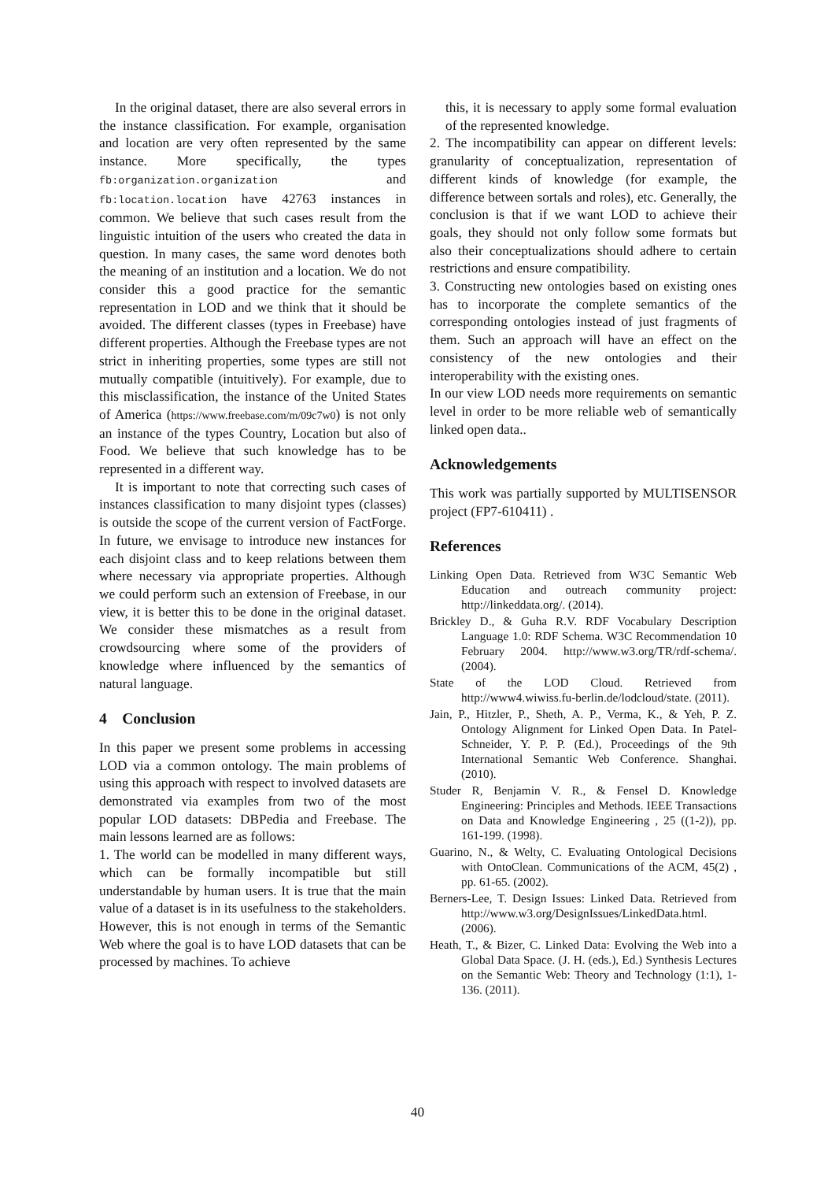In the original dataset, there are also several errors in the instance classification. For example, organisation and location are very often represented by the same instance. More specifically, the types fb:organization.organization and fb:location.location have 42763 instances in common. We believe that such cases result from the linguistic intuition of the users who created the data in question. In many cases, the same word denotes both the meaning of an institution and a location. We do not consider this a good practice for the semantic representation in LOD and we think that it should be avoided. The different classes (types in Freebase) have different properties. Although the Freebase types are not strict in inheriting properties, some types are still not mutually compatible (intuitively). For example, due to this misclassification, the instance of the United States of America (https://www.freebase.com/m/09c7w0) is not only an instance of the types Country, Location but also of Food. We believe that such knowledge has to be represented in a different way.
It is important to note that correcting such cases of instances classification to many disjoint types (classes) is outside the scope of the current version of FactForge. In future, we envisage to introduce new instances for each disjoint class and to keep relations between them where necessary via appropriate properties. Although we could perform such an extension of Freebase, in our view, it is better this to be done in the original dataset. We consider these mismatches as a result from crowdsourcing where some of the providers of knowledge where influenced by the semantics of natural language.
4 Conclusion
In this paper we present some problems in accessing LOD via a common ontology. The main problems of using this approach with respect to involved datasets are demonstrated via examples from two of the most popular LOD datasets: DBPedia and Freebase. The main lessons learned are as follows:
1. The world can be modelled in many different ways, which can be formally incompatible but still understandable by human users. It is true that the main value of a dataset is in its usefulness to the stakeholders. However, this is not enough in terms of the Semantic Web where the goal is to have LOD datasets that can be processed by machines. To achieve
this, it is necessary to apply some formal evaluation of the represented knowledge.
2. The incompatibility can appear on different levels: granularity of conceptualization, representation of different kinds of knowledge (for example, the difference between sortals and roles), etc. Generally, the conclusion is that if we want LOD to achieve their goals, they should not only follow some formats but also their conceptualizations should adhere to certain restrictions and ensure compatibility.
3. Constructing new ontologies based on existing ones has to incorporate the complete semantics of the corresponding ontologies instead of just fragments of them. Such an approach will have an effect on the consistency of the new ontologies and their interoperability with the existing ones.
In our view LOD needs more requirements on semantic level in order to be more reliable web of semantically linked open data..
Acknowledgements
This work was partially supported by MULTISENSOR project (FP7-610411) .
References
Linking Open Data. Retrieved from W3C Semantic Web Education and outreach community project: http://linkeddata.org/. (2014).
Brickley D., & Guha R.V. RDF Vocabulary Description Language 1.0: RDF Schema. W3C Recommendation 10 February 2004. http://www.w3.org/TR/rdf-schema/. (2004).
State of the LOD Cloud. Retrieved from http://www4.wiwiss.fu-berlin.de/lodcloud/state. (2011).
Jain, P., Hitzler, P., Sheth, A. P., Verma, K., & Yeh, P. Z. Ontology Alignment for Linked Open Data. In Patel-Schneider, Y. P. P. (Ed.), Proceedings of the 9th International Semantic Web Conference. Shanghai. (2010).
Studer R, Benjamin V. R., & Fensel D. Knowledge Engineering: Principles and Methods. IEEE Transactions on Data and Knowledge Engineering , 25 ((1-2)), pp. 161-199. (1998).
Guarino, N., & Welty, C. Evaluating Ontological Decisions with OntoClean. Communications of the ACM, 45(2) , pp. 61-65. (2002).
Berners-Lee, T. Design Issues: Linked Data. Retrieved from http://www.w3.org/DesignIssues/LinkedData.html. (2006).
Heath, T., & Bizer, C. Linked Data: Evolving the Web into a Global Data Space. (J. H. (eds.), Ed.) Synthesis Lectures on the Semantic Web: Theory and Technology (1:1), 1-136. (2011).
40